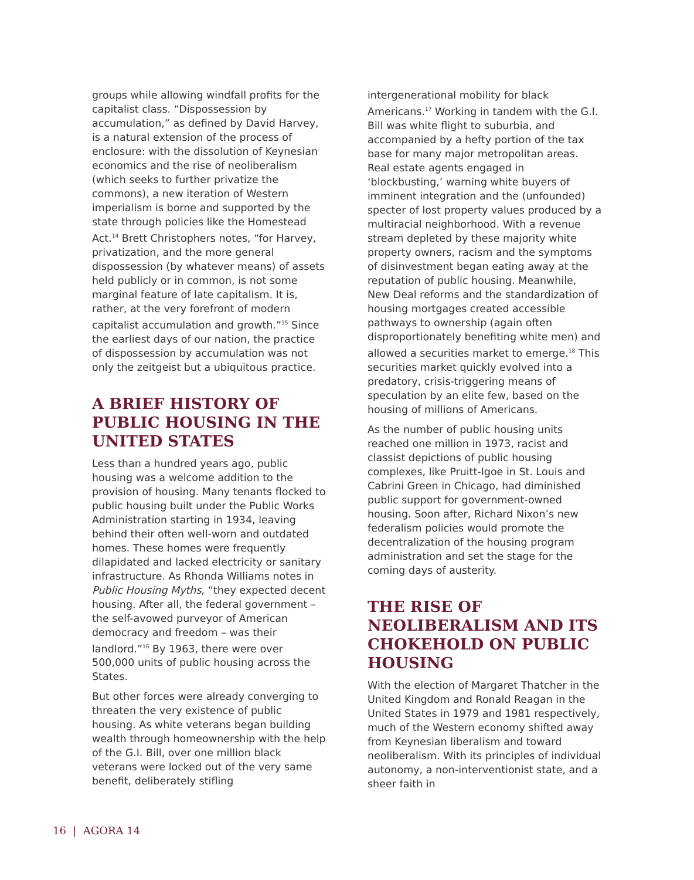groups while allowing windfall profits for the capitalist class. “Dispossession by accumulation,” as defined by David Harvey, is a natural extension of the process of enclosure: with the dissolution of Keynesian economics and the rise of neoliberalism (which seeks to further privatize the commons), a new iteration of Western imperialism is borne and supported by the state through policies like the Homestead Act.<sup>14</sup> Brett Christophers notes, “for Harvey, privatization, and the more general dispossession (by whatever means) of assets held publicly or in common, is not some marginal feature of late capitalism. It is, rather, at the very forefront of modern capitalist accumulation and growth.”<sup>15</sup> Since the earliest days of our nation, the practice of dispossession by accumulation was not only the zeitgeist but a ubiquitous practice.
A BRIEF HISTORY OF PUBLIC HOUSING IN THE UNITED STATES
Less than a hundred years ago, public housing was a welcome addition to the provision of housing. Many tenants flocked to public housing built under the Public Works Administration starting in 1934, leaving behind their often well-worn and outdated homes. These homes were frequently dilapidated and lacked electricity or sanitary infrastructure. As Rhonda Williams notes in Public Housing Myths, “they expected decent housing. After all, the federal government – the self-avowed purveyor of American democracy and freedom – was their landlord.”<sup>16</sup> By 1963, there were over 500,000 units of public housing across the States.
But other forces were already converging to threaten the very existence of public housing. As white veterans began building wealth through homeownership with the help of the G.I. Bill, over one million black veterans were locked out of the very same benefit, deliberately stifling
intergenerational mobility for black Americans.<sup>17</sup> Working in tandem with the G.I. Bill was white flight to suburbia, and accompanied by a hefty portion of the tax base for many major metropolitan areas. Real estate agents engaged in ‘blockbusting,’ warning white buyers of imminent integration and the (unfounded) specter of lost property values produced by a multiracial neighborhood. With a revenue stream depleted by these majority white property owners, racism and the symptoms of disinvestment began eating away at the reputation of public housing. Meanwhile, New Deal reforms and the standardization of housing mortgages created accessible pathways to ownership (again often disproportionately benefiting white men) and allowed a securities market to emerge.<sup>18</sup> This securities market quickly evolved into a predatory, crisis-triggering means of speculation by an elite few, based on the housing of millions of Americans.
As the number of public housing units reached one million in 1973, racist and classist depictions of public housing complexes, like Pruitt-Igoe in St. Louis and Cabrini Green in Chicago, had diminished public support for government-owned housing. Soon after, Richard Nixon’s new federalism policies would promote the decentralization of the housing program administration and set the stage for the coming days of austerity.
THE RISE OF NEOLIBERALISM AND ITS CHOKEHOLD ON PUBLIC HOUSING
With the election of Margaret Thatcher in the United Kingdom and Ronald Reagan in the United States in 1979 and 1981 respectively, much of the Western economy shifted away from Keynesian liberalism and toward neoliberalism. With its principles of individual autonomy, a non-interventionist state, and a sheer faith in
16 | AGORA 14